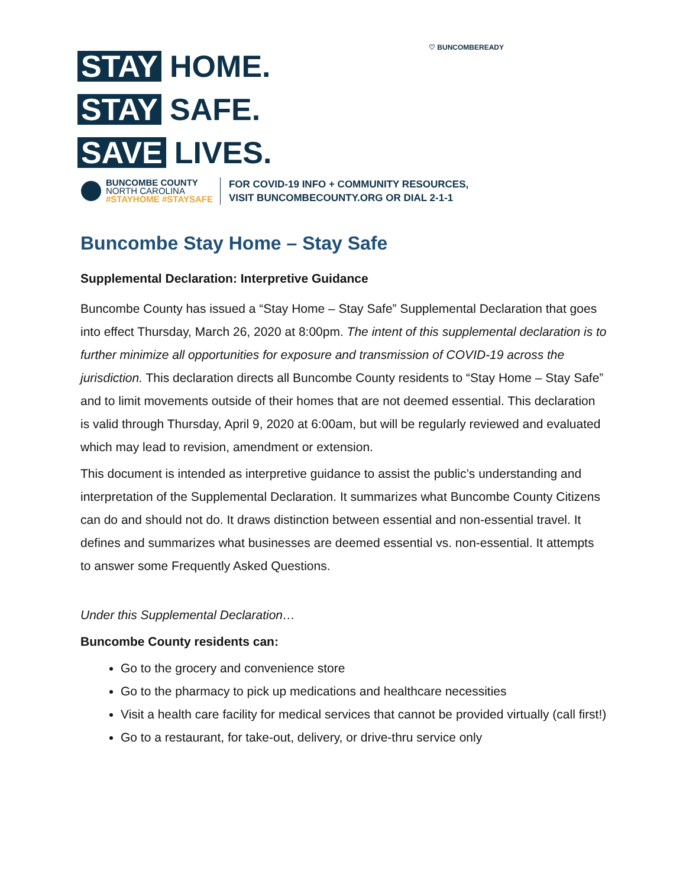♡ BUNCOMBEREADY
STAY HOME.
STAY SAFE.
SAVE LIVES.
BUNCOMBE COUNTY
NORTH CAROLINA
#STAYHOME #STAYSAFE
FOR COVID-19 INFO + COMMUNITY RESOURCES,
VISIT BUNCOMBECOUNTY.ORG OR DIAL 2-1-1
Buncombe Stay Home – Stay Safe
Supplemental Declaration: Interpretive Guidance
Buncombe County has issued a “Stay Home – Stay Safe” Supplemental Declaration that goes into effect Thursday, March 26, 2020 at 8:00pm. The intent of this supplemental declaration is to further minimize all opportunities for exposure and transmission of COVID-19 across the jurisdiction. This declaration directs all Buncombe County residents to “Stay Home – Stay Safe” and to limit movements outside of their homes that are not deemed essential. This declaration is valid through Thursday, April 9, 2020 at 6:00am, but will be regularly reviewed and evaluated which may lead to revision, amendment or extension.
This document is intended as interpretive guidance to assist the public’s understanding and interpretation of the Supplemental Declaration. It summarizes what Buncombe County Citizens can do and should not do. It draws distinction between essential and non-essential travel. It defines and summarizes what businesses are deemed essential vs. non-essential. It attempts to answer some Frequently Asked Questions.
Under this Supplemental Declaration…
Buncombe County residents can:
Go to the grocery and convenience store
Go to the pharmacy to pick up medications and healthcare necessities
Visit a health care facility for medical services that cannot be provided virtually (call first!)
Go to a restaurant, for take-out, delivery, or drive-thru service only